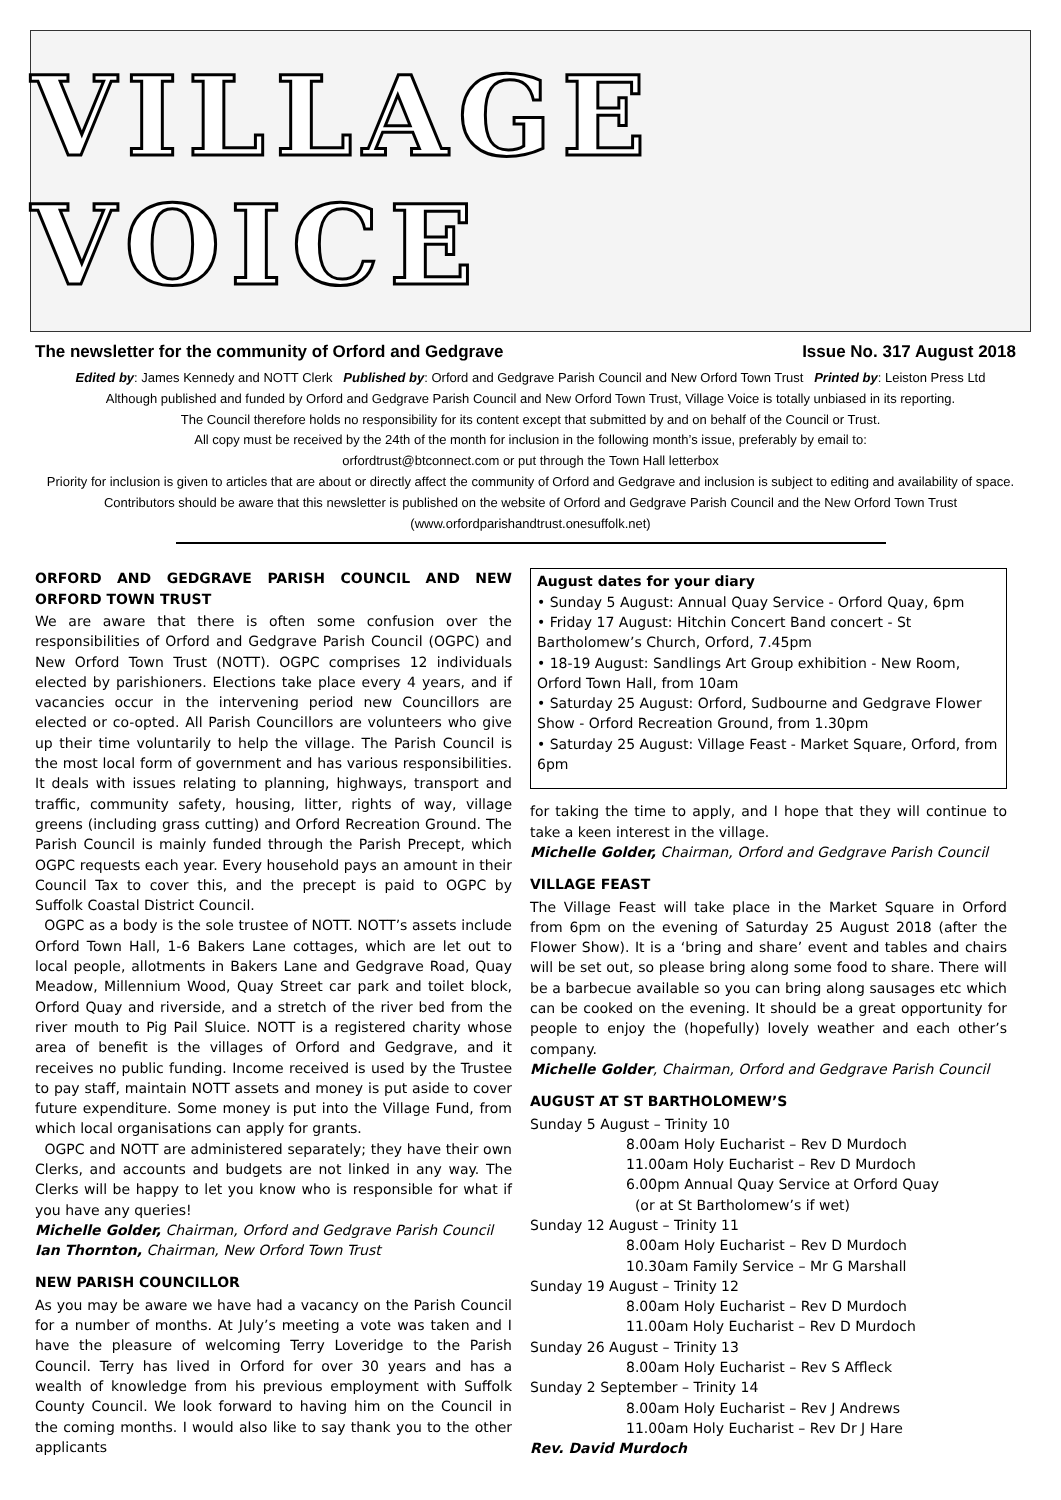VILLAGE VOICE
The newsletter for the community of Orford and Gedgrave Issue No. 317 August 2018
Edited by: James Kennedy and NOTT Clerk Published by: Orford and Gedgrave Parish Council and New Orford Town Trust Printed by: Leiston Press Ltd
Although published and funded by Orford and Gedgrave Parish Council and New Orford Town Trust, Village Voice is totally unbiased in its reporting.
The Council therefore holds no responsibility for its content except that submitted by and on behalf of the Council or Trust.
All copy must be received by the 24th of the month for inclusion in the following month’s issue, preferably by email to:
orfordtrust@btconnect.com or put through the Town Hall letterbox
Priority for inclusion is given to articles that are about or directly affect the community of Orford and Gedgrave and inclusion is subject to editing and availability of space. Contributors should be aware that this newsletter is published on the website of Orford and Gedgrave Parish Council and the New Orford Town Trust (www.orfordparishandtrust.onesuffolk.net)
ORFORD AND GEDGRAVE PARISH COUNCIL AND NEW ORFORD TOWN TRUST
We are aware that there is often some confusion over the responsibilities of Orford and Gedgrave Parish Council (OGPC) and New Orford Town Trust (NOTT). OGPC comprises 12 individuals elected by parishioners. Elections take place every 4 years, and if vacancies occur in the intervening period new Councillors are elected or co-opted. All Parish Councillors are volunteers who give up their time voluntarily to help the village. The Parish Council is the most local form of government and has various responsibilities. It deals with issues relating to planning, highways, transport and traffic, community safety, housing, litter, rights of way, village greens (including grass cutting) and Orford Recreation Ground. The Parish Council is mainly funded through the Parish Precept, which OGPC requests each year. Every household pays an amount in their Council Tax to cover this, and the precept is paid to OGPC by Suffolk Coastal District Council.
OGPC as a body is the sole trustee of NOTT. NOTT’s assets include Orford Town Hall, 1-6 Bakers Lane cottages, which are let out to local people, allotments in Bakers Lane and Gedgrave Road, Quay Meadow, Millennium Wood, Quay Street car park and toilet block, Orford Quay and riverside, and a stretch of the river bed from the river mouth to Pig Pail Sluice. NOTT is a registered charity whose area of benefit is the villages of Orford and Gedgrave, and it receives no public funding. Income received is used by the Trustee to pay staff, maintain NOTT assets and money is put aside to cover future expenditure. Some money is put into the Village Fund, from which local organisations can apply for grants.
OGPC and NOTT are administered separately; they have their own Clerks, and accounts and budgets are not linked in any way. The Clerks will be happy to let you know who is responsible for what if you have any queries!
Michelle Golder, Chairman, Orford and Gedgrave Parish Council
Ian Thornton, Chairman, New Orford Town Trust
NEW PARISH COUNCILLOR
As you may be aware we have had a vacancy on the Parish Council for a number of months. At July’s meeting a vote was taken and I have the pleasure of welcoming Terry Loveridge to the Parish Council. Terry has lived in Orford for over 30 years and has a wealth of knowledge from his previous employment with Suffolk County Council. We look forward to having him on the Council in the coming months. I would also like to say thank you to the other applicants
August dates for your diary
• Sunday 5 August: Annual Quay Service - Orford Quay, 6pm
• Friday 17 August: Hitchin Concert Band concert - St Bartholomew’s Church, Orford, 7.45pm
• 18-19 August: Sandlings Art Group exhibition - New Room, Orford Town Hall, from 10am
• Saturday 25 August: Orford, Sudbourne and Gedgrave Flower Show - Orford Recreation Ground, from 1.30pm
• Saturday 25 August: Village Feast - Market Square, Orford, from 6pm
for taking the time to apply, and I hope that they will continue to take a keen interest in the village.
Michelle Golder, Chairman, Orford and Gedgrave Parish Council
VILLAGE FEAST
The Village Feast will take place in the Market Square in Orford from 6pm on the evening of Saturday 25 August 2018 (after the Flower Show). It is a ‘bring and share’ event and tables and chairs will be set out, so please bring along some food to share. There will be a barbecue available so you can bring along sausages etc which can be cooked on the evening. It should be a great opportunity for people to enjoy the (hopefully) lovely weather and each other’s company.
Michelle Golder, Chairman, Orford and Gedgrave Parish Council
AUGUST AT ST BARTHOLOMEW’S
Sunday 5 August – Trinity 10
8.00am Holy Eucharist – Rev D Murdoch
11.00am Holy Eucharist – Rev D Murdoch
6.00pm Annual Quay Service at Orford Quay
(or at St Bartholomew’s if wet)
Sunday 12 August – Trinity 11
8.00am Holy Eucharist – Rev D Murdoch
10.30am Family Service – Mr G Marshall
Sunday 19 August – Trinity 12
8.00am Holy Eucharist – Rev D Murdoch
11.00am Holy Eucharist – Rev D Murdoch
Sunday 26 August – Trinity 13
8.00am Holy Eucharist – Rev S Affleck
Sunday 2 September – Trinity 14
8.00am Holy Eucharist – Rev J Andrews
11.00am Holy Eucharist – Rev Dr J Hare
Rev. David Murdoch